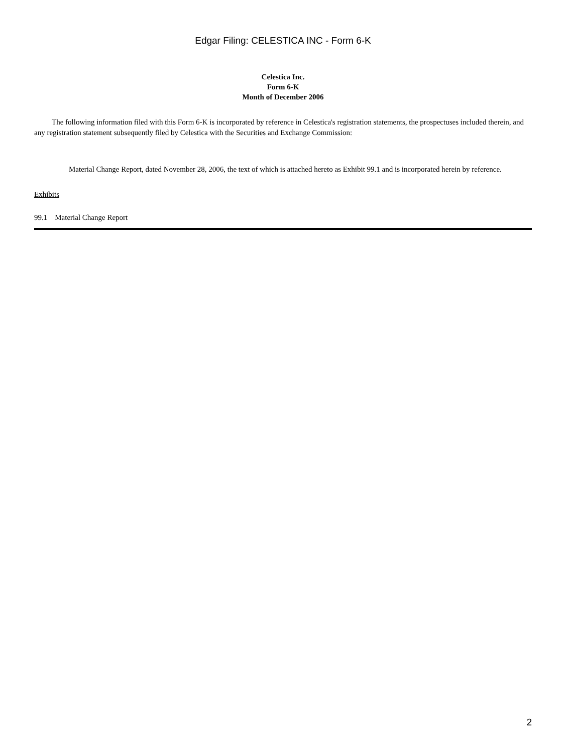Edgar Filing: CELESTICA INC - Form 6-K
Celestica Inc.
Form 6-K
Month of December 2006
The following information filed with this Form 6-K is incorporated by reference in Celestica's registration statements, the prospectuses included therein, and any registration statement subsequently filed by Celestica with the Securities and Exchange Commission:
Material Change Report, dated November 28, 2006, the text of which is attached hereto as Exhibit 99.1 and is incorporated herein by reference.
Exhibits
99.1 Material Change Report
2